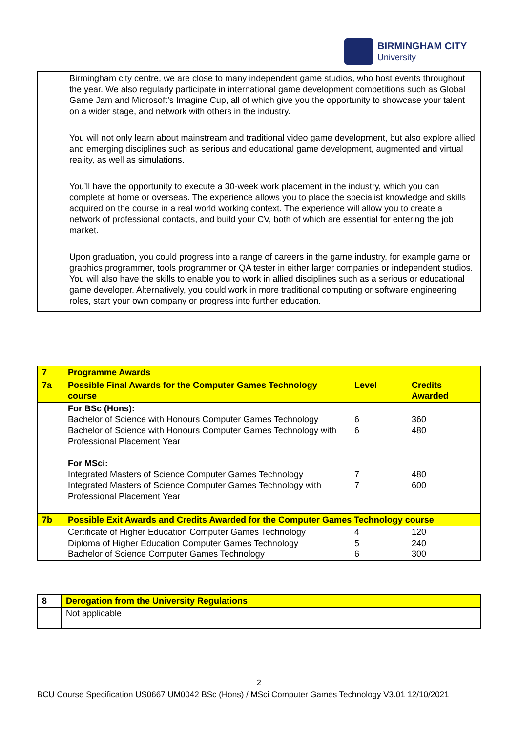BIRMINGHAM CITY
University
| | Birmingham city centre, we are close to many independent game studios, who host events throughout the year. We also regularly participate in international game development competitions such as Global Game Jam and Microsoft’s Imagine Cup, all of which give you the opportunity to showcase your talent on a wider stage, and network with others in the industry. You will not only learn about mainstream and traditional video game development, but also explore allied and emerging disciplines such as serious and educational game development, augmented and virtual reality, as well as simulations. You’ll have the opportunity to execute a 30-week work placement in the industry, which you can complete at home or overseas. The experience allows you to place the specialist knowledge and skills acquired on the course in a real world working context. The experience will allow you to create a network of professional contacts, and build your CV, both of which are essential for entering the job market. Upon graduation, you could progress into a range of careers in the game industry, for example game or graphics programmer, tools programmer or QA tester in either larger companies or independent studios. You will also have the skills to enable you to work in allied disciplines such as a serious or educational game developer. Alternatively, you could work in more traditional computing or software engineering roles, start your own company or progress into further education. |
| 7 | Programme Awards | | |
| --- | --- | --- | --- |
| 7a | Possible Final Awards for the Computer Games Technology course | Level | Credits Awarded |
| | For BSc (Hons): Bachelor of Science with Honours Computer Games Technology Bachelor of Science with Honours Computer Games Technology with Professional Placement Year For MSci: Integrated Masters of Science Computer Games Technology Integrated Masters of Science Computer Games Technology with Professional Placement Year | 6 6 7 7 | 360 480 480 600 |
| 7b | Possible Exit Awards and Credits Awarded for the Computer Games Technology course | | |
| | Certificate of Higher Education Computer Games Technology Diploma of Higher Education Computer Games Technology Bachelor of Science Computer Games Technology | 4 5 6 | 120 240 300 |
| 8 | Derogation from the University Regulations |
| --- | --- |
| | Not applicable |
2
BCU Course Specification US0667 UM0042 BSc (Hons) / MSci Computer Games Technology V3.01 12/10/2021